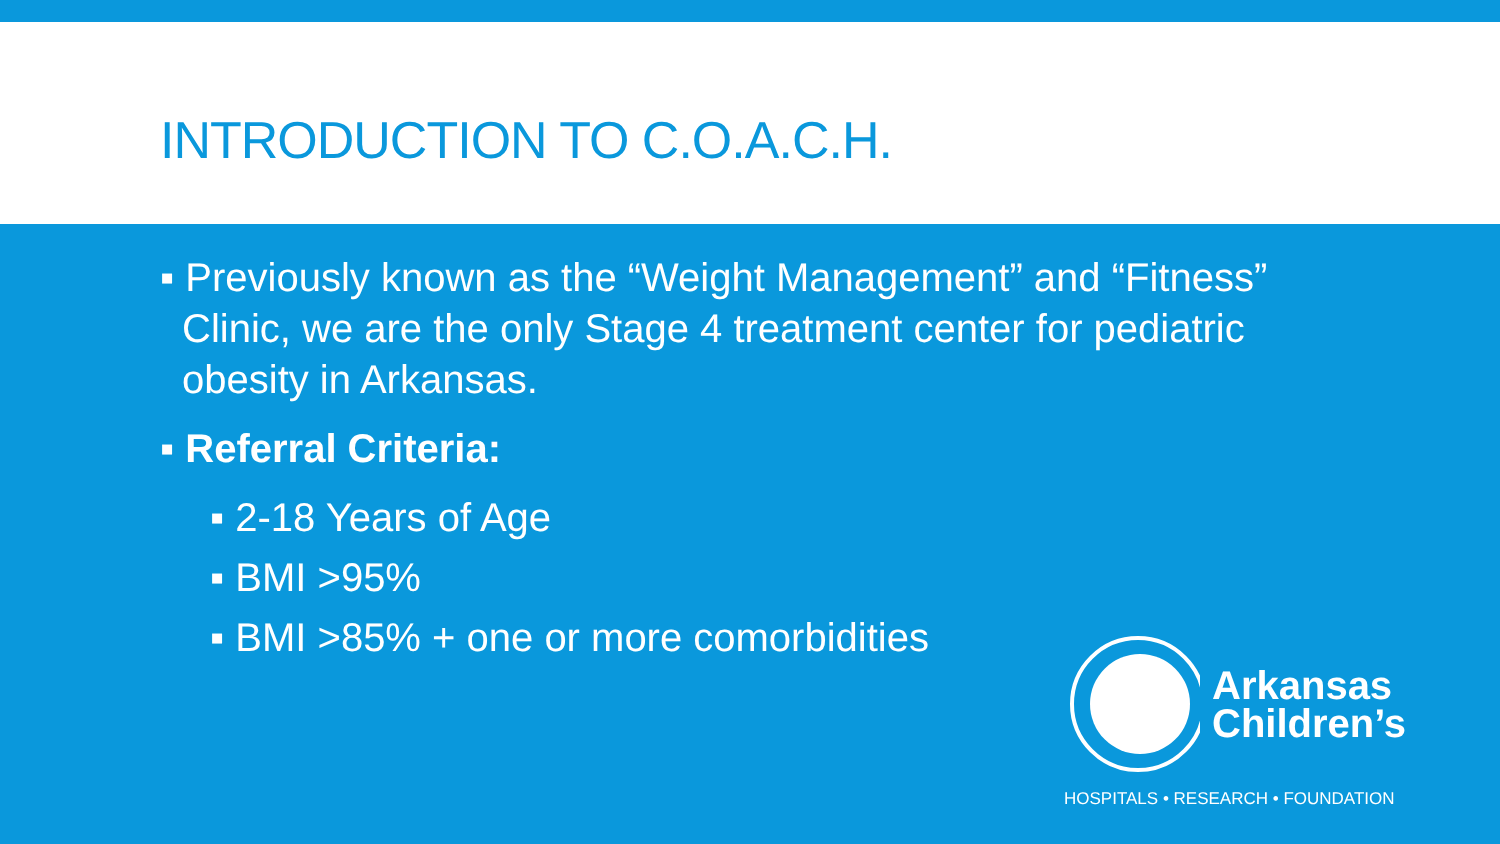INTRODUCTION TO C.O.A.C.H.
▪ Previously known as the “Weight Management” and “Fitness” Clinic, we are the only Stage 4 treatment center for pediatric obesity in Arkansas.
▪ Referral Criteria:
▪ 2-18 Years of Age
▪ BMI >95%
▪ BMI >85% + one or more comorbidities
Arkansas
Children’s
HOSPITALS • RESEARCH • FOUNDATION